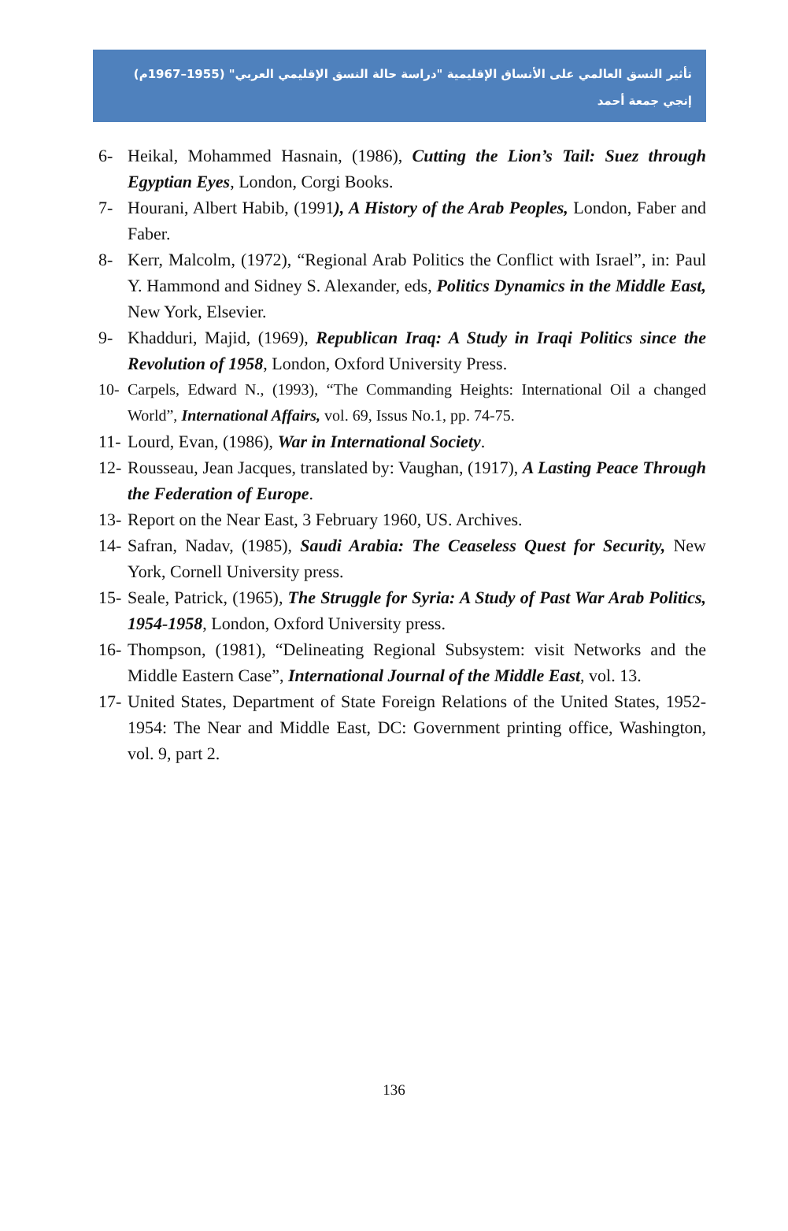تأثير النسق العالمي على الأنساق الإقليمية "دراسة حالة النسق الإقليمي العربي" (1955–1967م)
إنجي جمعة أحمد
6- Heikal, Mohammed Hasnain, (1986), Cutting the Lion’s Tail: Suez through Egyptian Eyes, London, Corgi Books.
7- Hourani, Albert Habib, (1991), A History of the Arab Peoples, London, Faber and Faber.
8- Kerr, Malcolm, (1972), “Regional Arab Politics the Conflict with Israel”, in: Paul Y. Hammond and Sidney S. Alexander, eds, Politics Dynamics in the Middle East, New York, Elsevier.
9- Khadduri, Majid, (1969), Republican Iraq: A Study in Iraqi Politics since the Revolution of 1958, London, Oxford University Press.
10- Carpels, Edward N., (1993), “The Commanding Heights: International Oil a changed World”, International Affairs, vol. 69, Issus No.1, pp. 74-75.
11- Lourd, Evan, (1986), War in International Society.
12- Rousseau, Jean Jacques, translated by: Vaughan, (1917), A Lasting Peace Through the Federation of Europe.
13- Report on the Near East, 3 February 1960, US. Archives.
14- Safran, Nadav, (1985), Saudi Arabia: The Ceaseless Quest for Security, New York, Cornell University press.
15- Seale, Patrick, (1965), The Struggle for Syria: A Study of Past War Arab Politics, 1954-1958, London, Oxford University press.
16- Thompson, (1981), “Delineating Regional Subsystem: visit Networks and the Middle Eastern Case”, International Journal of the Middle East, vol. 13.
17- United States, Department of State Foreign Relations of the United States, 1952-1954: The Near and Middle East, DC: Government printing office, Washington, vol. 9, part 2.
136